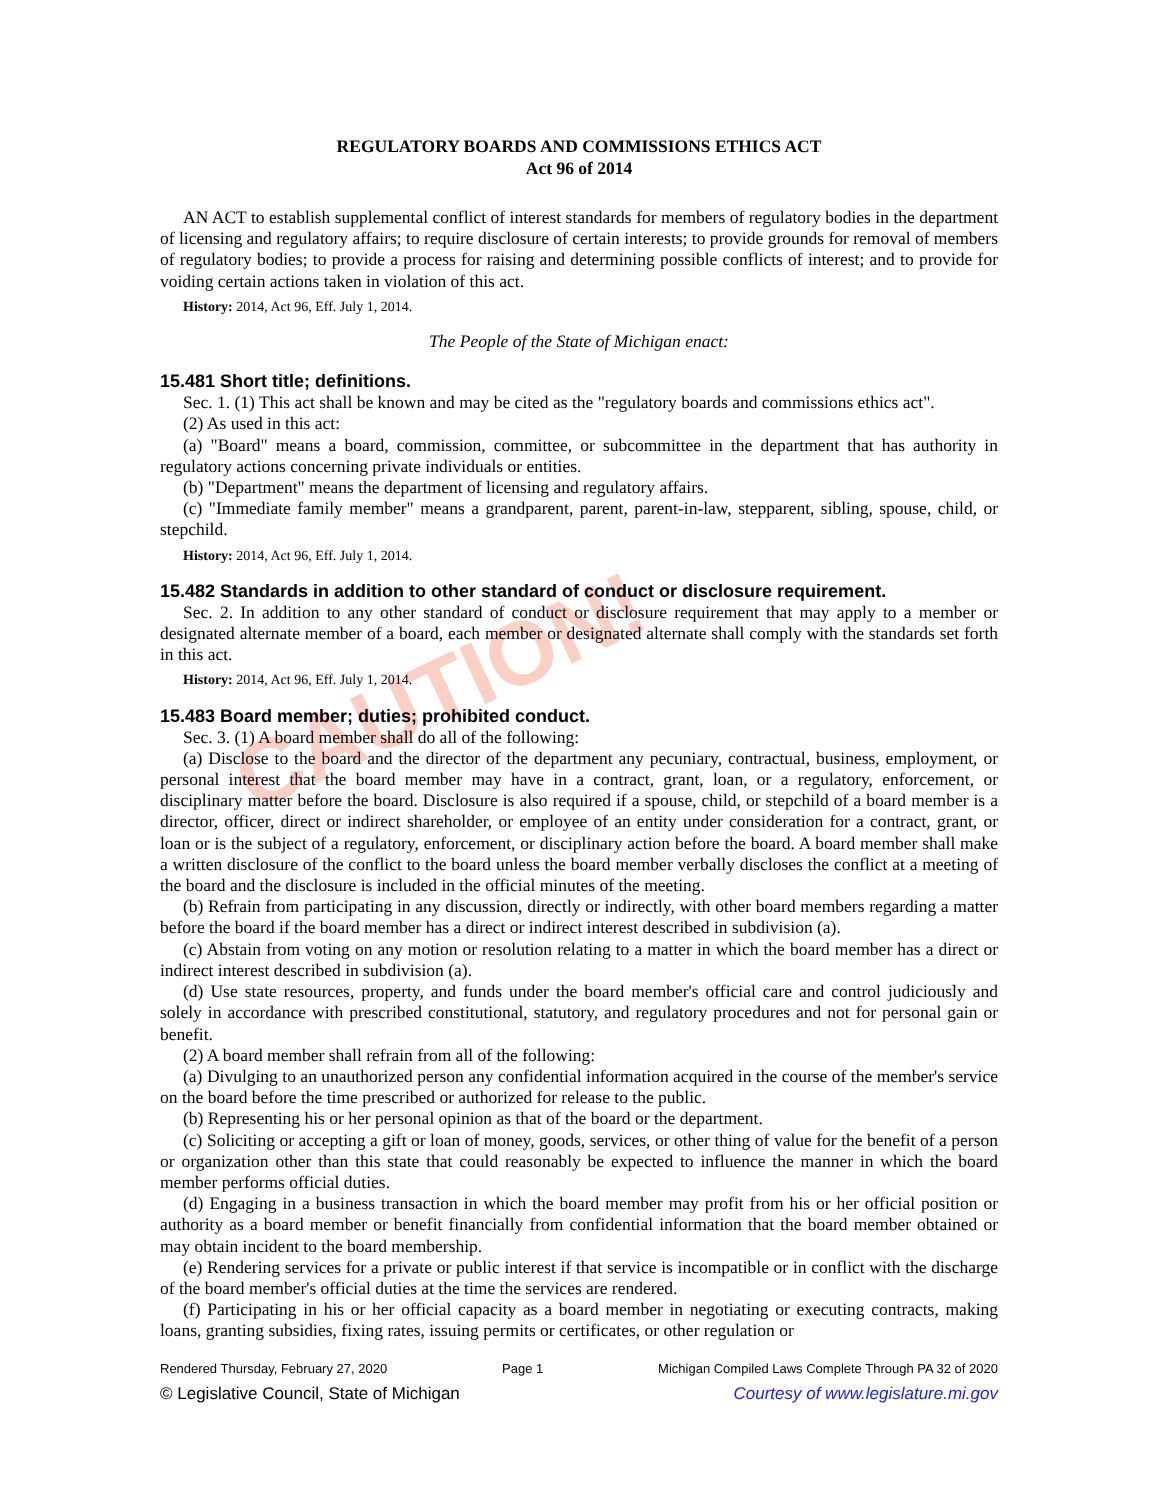CAUTION!
REGULATORY BOARDS AND COMMISSIONS ETHICS ACT
Act 96 of 2014
AN ACT to establish supplemental conflict of interest standards for members of regulatory bodies in the department of licensing and regulatory affairs; to require disclosure of certain interests; to provide grounds for removal of members of regulatory bodies; to provide a process for raising and determining possible conflicts of interest; and to provide for voiding certain actions taken in violation of this act.
History: 2014, Act 96, Eff. July 1, 2014.
The People of the State of Michigan enact:
15.481 Short title; definitions.
Sec. 1. (1) This act shall be known and may be cited as the "regulatory boards and commissions ethics act".
(2) As used in this act:
(a) "Board" means a board, commission, committee, or subcommittee in the department that has authority in regulatory actions concerning private individuals or entities.
(b) "Department" means the department of licensing and regulatory affairs.
(c) "Immediate family member" means a grandparent, parent, parent-in-law, stepparent, sibling, spouse, child, or stepchild.
History: 2014, Act 96, Eff. July 1, 2014.
15.482 Standards in addition to other standard of conduct or disclosure requirement.
Sec. 2. In addition to any other standard of conduct or disclosure requirement that may apply to a member or designated alternate member of a board, each member or designated alternate shall comply with the standards set forth in this act.
History: 2014, Act 96, Eff. July 1, 2014.
15.483 Board member; duties; prohibited conduct.
Sec. 3. (1) A board member shall do all of the following:
(a) Disclose to the board and the director of the department any pecuniary, contractual, business, employment, or personal interest that the board member may have in a contract, grant, loan, or a regulatory, enforcement, or disciplinary matter before the board. Disclosure is also required if a spouse, child, or stepchild of a board member is a director, officer, direct or indirect shareholder, or employee of an entity under consideration for a contract, grant, or loan or is the subject of a regulatory, enforcement, or disciplinary action before the board. A board member shall make a written disclosure of the conflict to the board unless the board member verbally discloses the conflict at a meeting of the board and the disclosure is included in the official minutes of the meeting.
(b) Refrain from participating in any discussion, directly or indirectly, with other board members regarding a matter before the board if the board member has a direct or indirect interest described in subdivision (a).
(c) Abstain from voting on any motion or resolution relating to a matter in which the board member has a direct or indirect interest described in subdivision (a).
(d) Use state resources, property, and funds under the board member's official care and control judiciously and solely in accordance with prescribed constitutional, statutory, and regulatory procedures and not for personal gain or benefit.
(2) A board member shall refrain from all of the following:
(a) Divulging to an unauthorized person any confidential information acquired in the course of the member's service on the board before the time prescribed or authorized for release to the public.
(b) Representing his or her personal opinion as that of the board or the department.
(c) Soliciting or accepting a gift or loan of money, goods, services, or other thing of value for the benefit of a person or organization other than this state that could reasonably be expected to influence the manner in which the board member performs official duties.
(d) Engaging in a business transaction in which the board member may profit from his or her official position or authority as a board member or benefit financially from confidential information that the board member obtained or may obtain incident to the board membership.
(e) Rendering services for a private or public interest if that service is incompatible or in conflict with the discharge of the board member's official duties at the time the services are rendered.
(f) Participating in his or her official capacity as a board member in negotiating or executing contracts, making loans, granting subsidies, fixing rates, issuing permits or certificates, or other regulation or
Rendered Thursday, February 27, 2020 Page 1 Michigan Compiled Laws Complete Through PA 32 of 2020
© Legislative Council, State of Michigan Courtesy of www.legislature.mi.gov